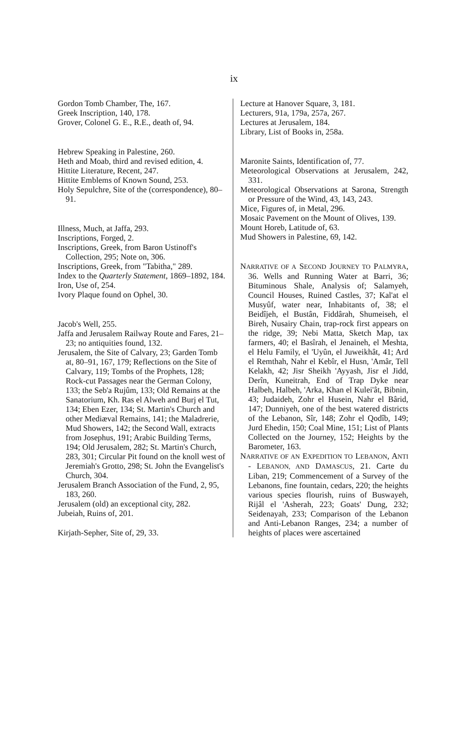ix
Gordon Tomb Chamber, The, 167.
Greek Inscription, 140, 178.
Grover, Colonel G. E., R.E., death of, 94.
Hebrew Speaking in Palestine, 260.
Heth and Moab, third and revised edition, 4.
Hittite Literature, Recent, 247.
Hittite Emblems of Known Sound, 253.
Holy Sepulchre, Site of the (correspondence), 80–91.
Illness, Much, at Jaffa, 293.
Inscriptions, Forged, 2.
Inscriptions, Greek, from Baron Ustinoff's Collection, 295; Note on, 306.
Inscriptions, Greek, from "Tabitha," 289.
Index to the Quarterly Statement, 1869–1892, 184.
Iron, Use of, 254.
Ivory Plaque found on Ophel, 30.
Jacob's Well, 255.
Jaffa and Jerusalem Railway Route and Fares, 21–23; no antiquities found, 132.
Jerusalem, the Site of Calvary, 23; Garden Tomb at, 80–91, 167, 179; Reflections on the Site of Calvary, 119; Tombs of the Prophets, 128; Rock-cut Passages near the German Colony, 133; the Seb'a Rujûm, 133; Old Remains at the Sanatorium, Kh. Ras el Alweh and Burj el Tut, 134; Eben Ezer, 134; St. Martin's Church and other Mediæval Remains, 141; the Maladrerie, Mud Showers, 142; the Second Wall, extracts from Josephus, 191; Arabic Building Terms, 194; Old Jerusalem, 282; St. Martin's Church, 283, 301; Circular Pit found on the knoll west of Jeremiah's Grotto, 298; St. John the Evangelist's Church, 304.
Jerusalem Branch Association of the Fund, 2, 95, 183, 260.
Jerusalem (old) an exceptional city, 282.
Jubeiah, Ruins of, 201.
Kirjath-Sepher, Site of, 29, 33.
Lecture at Hanover Square, 3, 181.
Lecturers, 91a, 179a, 257a, 267.
Lectures at Jerusalem, 184.
Library, List of Books in, 258a.
Maronite Saints, Identification of, 77.
Meteorological Observations at Jerusalem, 242, 331.
Meteorological Observations at Sarona, Strength or Pressure of the Wind, 43, 143, 243.
Mice, Figures of, in Metal, 296.
Mosaic Pavement on the Mount of Olives, 139.
Mount Horeb, Latitude of, 63.
Mud Showers in Palestine, 69, 142.
NARRATIVE OF A SECOND JOURNEY TO PALMYRA, 36. Wells and Running Water at Barri, 36; Bituminous Shale, Analysis of; Salamyeh, Council Houses, Ruined Castles, 37; Kal'at el Musyûf, water near, Inhabitants of, 38; el Beidîjeh, el Bustân, Fiddârah, Shumeiseh, el Bireh, Nusairy Chain, trap-rock first appears on the ridge, 39; Nebi Matta, Sketch Map, tax farmers, 40; el Basîrah, el Jenaineh, el Meshta, el Helu Family, el 'Uyûn, el Juweikhât, 41; Ard el Remthah, Nahr el Kebîr, el Husn, 'Amâr, Tell Kelakh, 42; Jisr Sheikh 'Ayyash, Jisr el Jidd, Derîn, Kuneitrah, End of Trap Dyke near Halbeh, Halbeh, 'Arka, Khan el Kulei'ât, Bibnin, 43; Judaideh, Zohr el Husein, Nahr el Bârid, 147; Dunniyeh, one of the best watered districts of the Lebanon, Sîr, 148; Zohr el Qodîb, 149; Jurd Ehedin, 150; Coal Mine, 151; List of Plants Collected on the Journey, 152; Heights by the Barometer, 163.
NARRATIVE OF AN EXPEDITION TO LEBANON, ANTI - LEBANON, AND DAMASCUS, 21. Carte du Liban, 219; Commencement of a Survey of the Lebanons, fine fountain, cedars, 220; the heights various species flourish, ruins of Buswayeh, Rijâl el 'Asherah, 223; Goats' Dung, 232; Seidenayah, 233; Comparison of the Lebanon and Anti-Lebanon Ranges, 234; a number of heights of places were ascertained